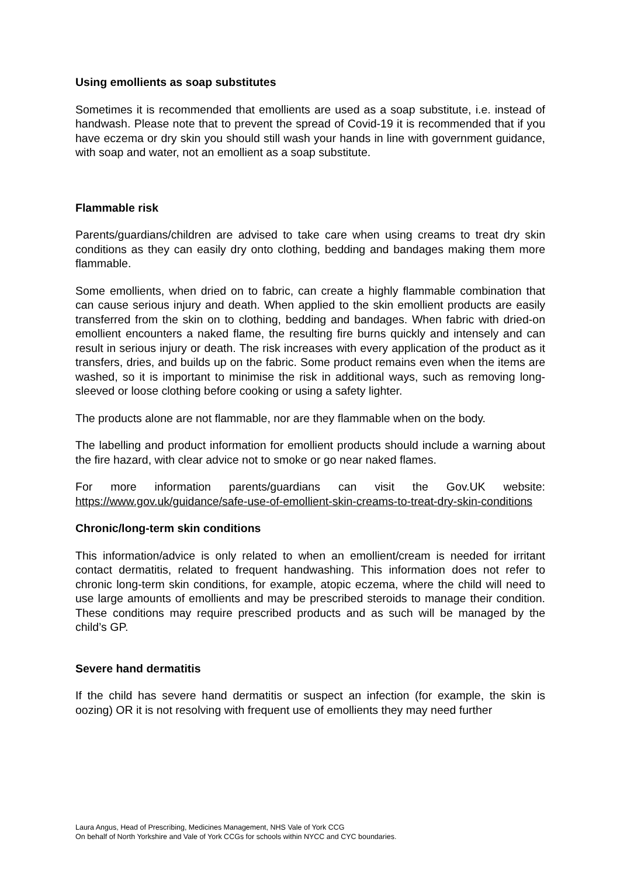Using emollients as soap substitutes
Sometimes it is recommended that emollients are used as a soap substitute, i.e. instead of handwash. Please note that to prevent the spread of Covid-19 it is recommended that if you have eczema or dry skin you should still wash your hands in line with government guidance, with soap and water, not an emollient as a soap substitute.
Flammable risk
Parents/guardians/children are advised to take care when using creams to treat dry skin conditions as they can easily dry onto clothing, bedding and bandages making them more flammable.
Some emollients, when dried on to fabric, can create a highly flammable combination that can cause serious injury and death. When applied to the skin emollient products are easily transferred from the skin on to clothing, bedding and bandages. When fabric with dried-on emollient encounters a naked flame, the resulting fire burns quickly and intensely and can result in serious injury or death. The risk increases with every application of the product as it transfers, dries, and builds up on the fabric. Some product remains even when the items are washed, so it is important to minimise the risk in additional ways, such as removing long-sleeved or loose clothing before cooking or using a safety lighter.
The products alone are not flammable, nor are they flammable when on the body.
The labelling and product information for emollient products should include a warning about the fire hazard, with clear advice not to smoke or go near naked flames.
For more information parents/guardians can visit the Gov.UK website: https://www.gov.uk/guidance/safe-use-of-emollient-skin-creams-to-treat-dry-skin-conditions
Chronic/long-term skin conditions
This information/advice is only related to when an emollient/cream is needed for irritant contact dermatitis, related to frequent handwashing. This information does not refer to chronic long-term skin conditions, for example, atopic eczema, where the child will need to use large amounts of emollients and may be prescribed steroids to manage their condition. These conditions may require prescribed products and as such will be managed by the child’s GP.
Severe hand dermatitis
If the child has severe hand dermatitis or suspect an infection (for example, the skin is oozing) OR it is not resolving with frequent use of emollients they may need further
Laura Angus, Head of Prescribing, Medicines Management, NHS Vale of York CCG
On behalf of North Yorkshire and Vale of York CCGs for schools within NYCC and CYC boundaries.